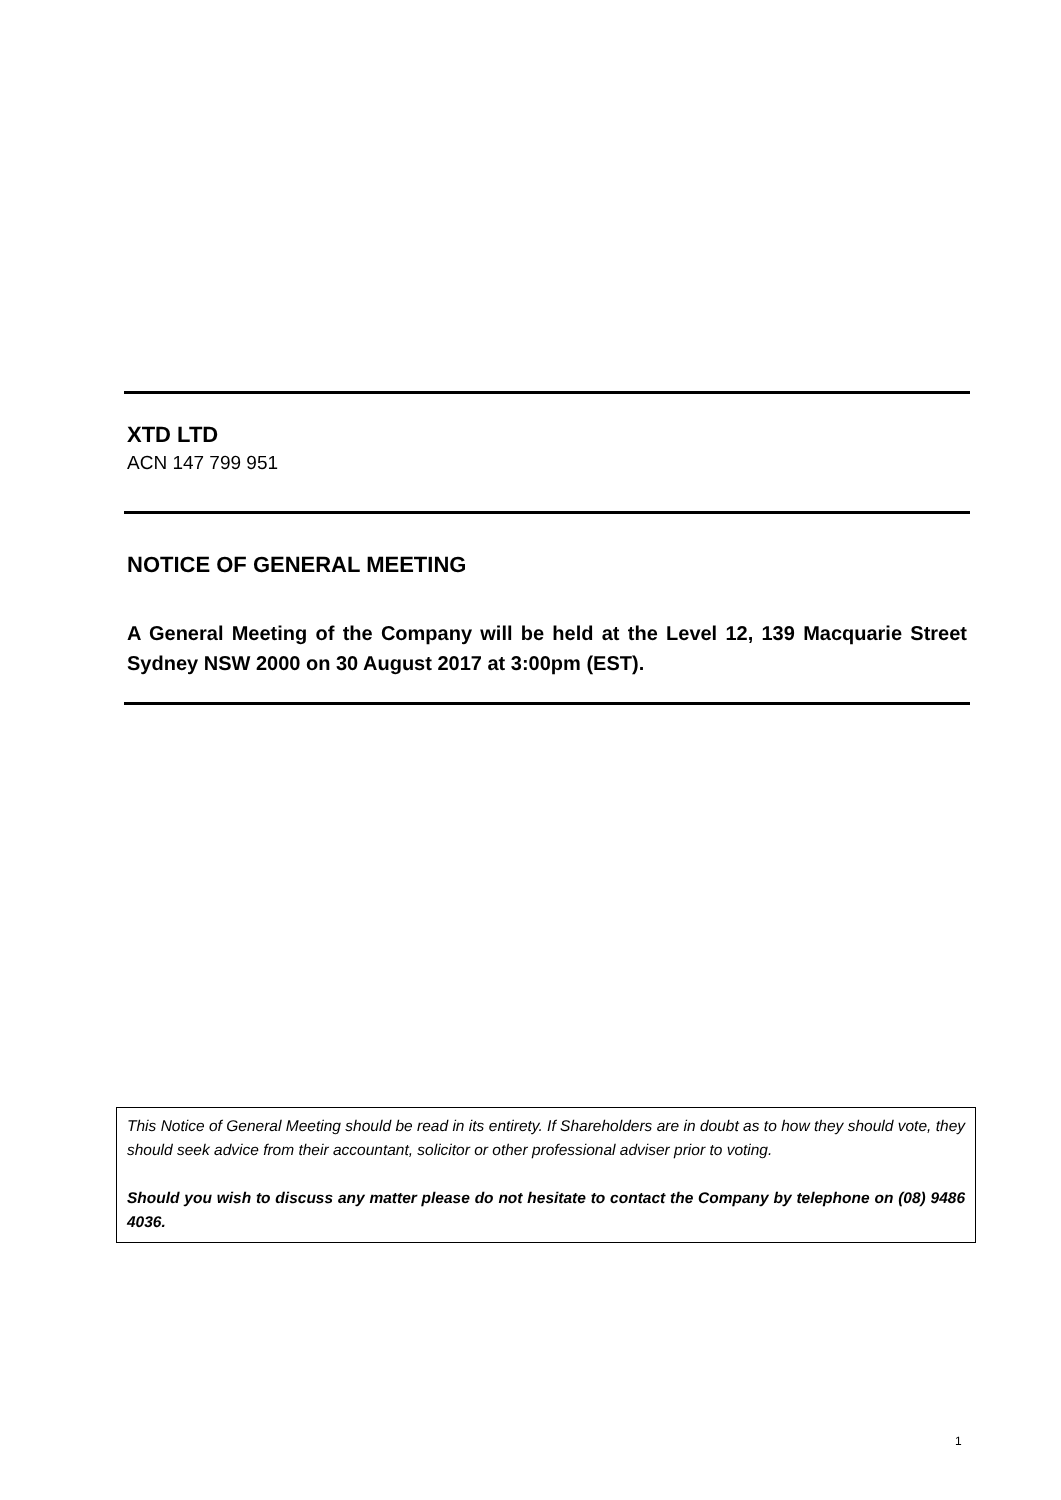XTD LTD
ACN 147 799 951
NOTICE OF GENERAL MEETING
A General Meeting of the Company will be held at the Level 12, 139 Macquarie Street Sydney NSW 2000 on 30 August 2017 at 3:00pm (EST).
This Notice of General Meeting should be read in its entirety. If Shareholders are in doubt as to how they should vote, they should seek advice from their accountant, solicitor or other professional adviser prior to voting.
Should you wish to discuss any matter please do not hesitate to contact the Company by telephone on (08) 9486 4036.
1